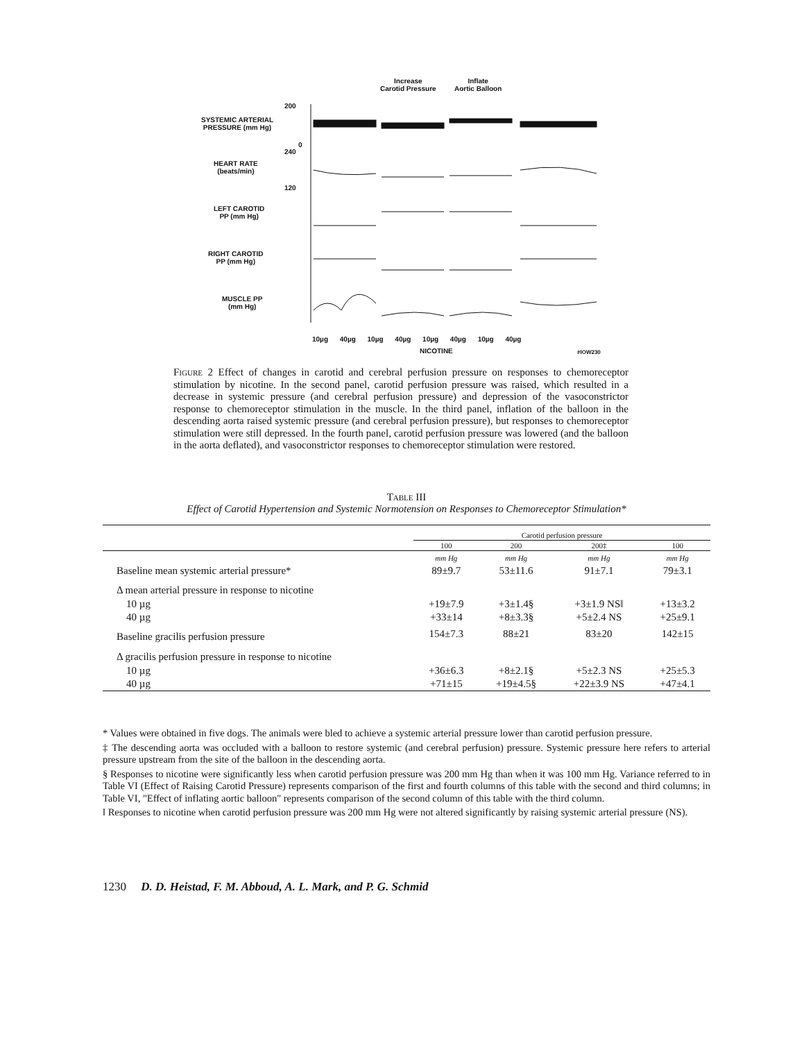Increase
Carotid Pressure
Inflate
Aortic Balloon
SYSTEMIC ARTERIAL
PRESSURE (mm Hg)
HEART RATE
(beats/min)
LEFT CAROTID
PP (mm Hg)
RIGHT CAROTID
PP (mm Hg)
MUSCLE PP
(mm Hg)
10µg 40µg 10µg 40µg 10µg 40µg 10µg 40µg
NICOTINE #IOW230
200
0
240
120
Figure 2 Effect of changes in carotid and cerebral perfusion pressure on responses to chemoreceptor stimulation by nicotine. In the second panel, carotid perfusion pressure was raised, which resulted in a decrease in systemic pressure (and cerebral perfusion pressure) and depression of the vasoconstrictor response to chemoreceptor stimulation in the muscle. In the third panel, inflation of the balloon in the descending aorta raised systemic pressure (and cerebral perfusion pressure), but responses to chemoreceptor stimulation were still depressed. In the fourth panel, carotid perfusion pressure was lowered (and the balloon in the aorta deflated), and vasoconstrictor responses to chemoreceptor stimulation were restored.
Table III
Effect of Carotid Hypertension and Systemic Normotension on Responses to Chemoreceptor Stimulation*
| | Carotid perfusion pressure | | | |
| --- | --- | --- | --- | --- |
| | 100 | 200 | 200‡ | 100 |
| | mm Hg | mm Hg | mm Hg | mm Hg |
| Baseline mean systemic arterial pressure* | 89±9.7 | 53±11.6 | 91±7.1 | 79±3.1 |
| Δ mean arterial pressure in response to nicotine | | | | |
| 10 µg | +19±7.9 | +3±1.4§ | +3±1.9 NS‖ | +13±3.2 |
| 40 µg | +33±14 | +8±3.3§ | +5±2.4 NS | +25±9.1 |
| Baseline gracilis perfusion pressure | 154±7.3 | 88±21 | 83±20 | 142±15 |
| Δ gracilis perfusion pressure in response to nicotine | | | | |
| 10 µg | +36±6.3 | +8±2.1§ | +5±2.3 NS | +25±5.3 |
| 40 µg | +71±15 | +19±4.5§ | +22±3.9 NS | +47±4.1 |
* Values were obtained in five dogs. The animals were bled to achieve a systemic arterial pressure lower than carotid perfusion pressure.
‡ The descending aorta was occluded with a balloon to restore systemic (and cerebral perfusion) pressure. Systemic pressure here refers to arterial pressure upstream from the site of the balloon in the descending aorta.
§ Responses to nicotine were significantly less when carotid perfusion pressure was 200 mm Hg than when it was 100 mm Hg. Variance referred to in Table VI (Effect of Raising Carotid Pressure) represents comparison of the first and fourth columns of this table with the second and third columns; in Table VI, "Effect of inflating aortic balloon" represents comparison of the second column of this table with the third column.
‖ Responses to nicotine when carotid perfusion pressure was 200 mm Hg were not altered significantly by raising systemic arterial pressure (NS).
1230 D. D. Heistad, F. M. Abboud, A. L. Mark, and P. G. Schmid